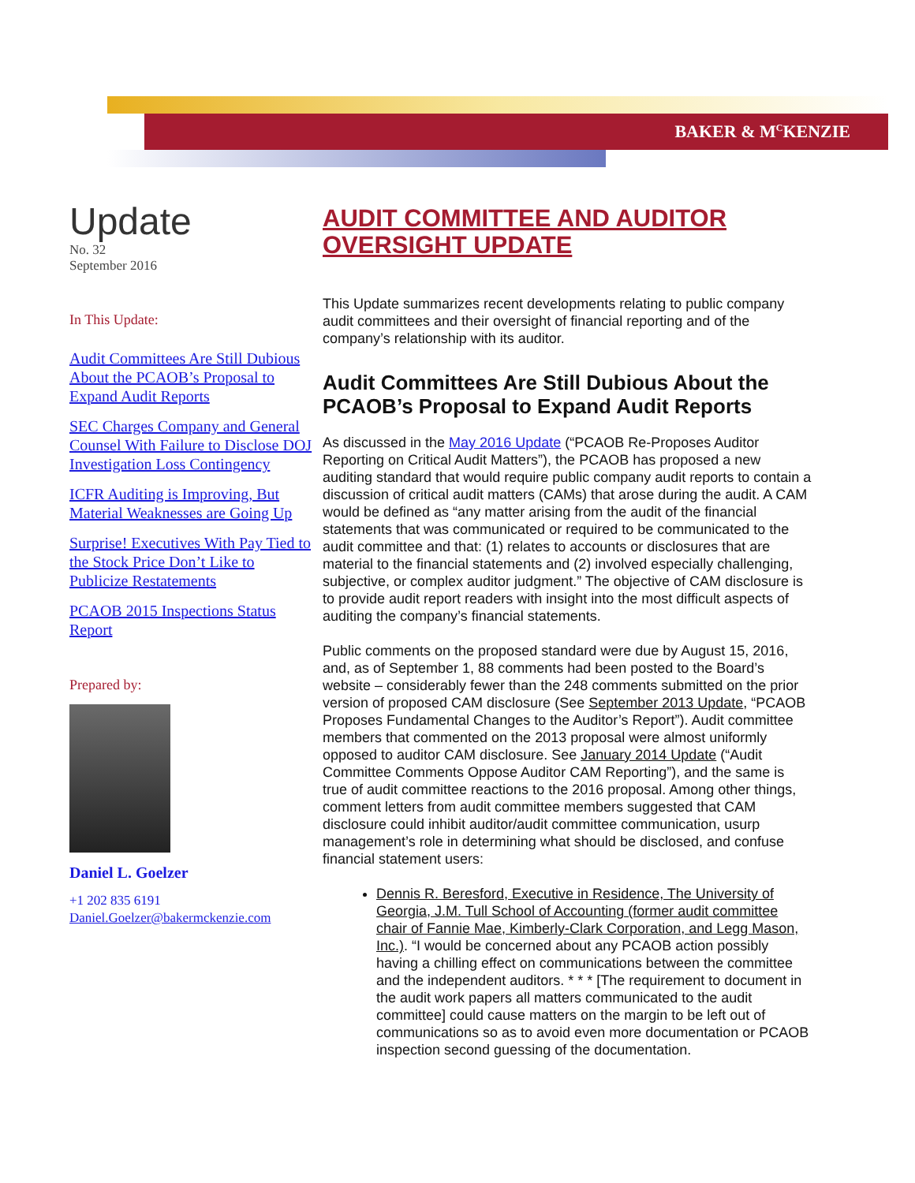BAKER & M<sup>C</sup>KENZIE
Update
No. 32
September 2016
In This Update:
Audit Committees Are Still Dubious About the PCAOB’s Proposal to Expand Audit Reports
SEC Charges Company and General Counsel With Failure to Disclose DOJ Investigation Loss Contingency
ICFR Auditing is Improving, But Material Weaknesses are Going Up
Surprise! Executives With Pay Tied to the Stock Price Don’t Like to Publicize Restatements
PCAOB 2015 Inspections Status Report
Prepared by:
Daniel L. Goelzer
+1 202 835 6191
Daniel.Goelzer@bakermckenzie.com
AUDIT COMMITTEE AND AUDITOR OVERSIGHT UPDATE
This Update summarizes recent developments relating to public company audit committees and their oversight of financial reporting and of the company’s relationship with its auditor.
Audit Committees Are Still Dubious About the PCAOB’s Proposal to Expand Audit Reports
As discussed in the May 2016 Update (“PCAOB Re-Proposes Auditor Reporting on Critical Audit Matters”), the PCAOB has proposed a new auditing standard that would require public company audit reports to contain a discussion of critical audit matters (CAMs) that arose during the audit. A CAM would be defined as “any matter arising from the audit of the financial statements that was communicated or required to be communicated to the audit committee and that: (1) relates to accounts or disclosures that are material to the financial statements and (2) involved especially challenging, subjective, or complex auditor judgment.” The objective of CAM disclosure is to provide audit report readers with insight into the most difficult aspects of auditing the company’s financial statements.
Public comments on the proposed standard were due by August 15, 2016, and, as of September 1, 88 comments had been posted to the Board’s website – considerably fewer than the 248 comments submitted on the prior version of proposed CAM disclosure (See September 2013 Update, “PCAOB Proposes Fundamental Changes to the Auditor’s Report”). Audit committee members that commented on the 2013 proposal were almost uniformly opposed to auditor CAM disclosure. See January 2014 Update (“Audit Committee Comments Oppose Auditor CAM Reporting”), and the same is true of audit committee reactions to the 2016 proposal. Among other things, comment letters from audit committee members suggested that CAM disclosure could inhibit auditor/audit committee communication, usurp management’s role in determining what should be disclosed, and confuse financial statement users:
Dennis R. Beresford, Executive in Residence, The University of Georgia, J.M. Tull School of Accounting (former audit committee chair of Fannie Mae, Kimberly-Clark Corporation, and Legg Mason, Inc.). “I would be concerned about any PCAOB action possibly having a chilling effect on communications between the committee and the independent auditors. * * * [The requirement to document in the audit work papers all matters communicated to the audit committee] could cause matters on the margin to be left out of communications so as to avoid even more documentation or PCAOB inspection second guessing of the documentation.